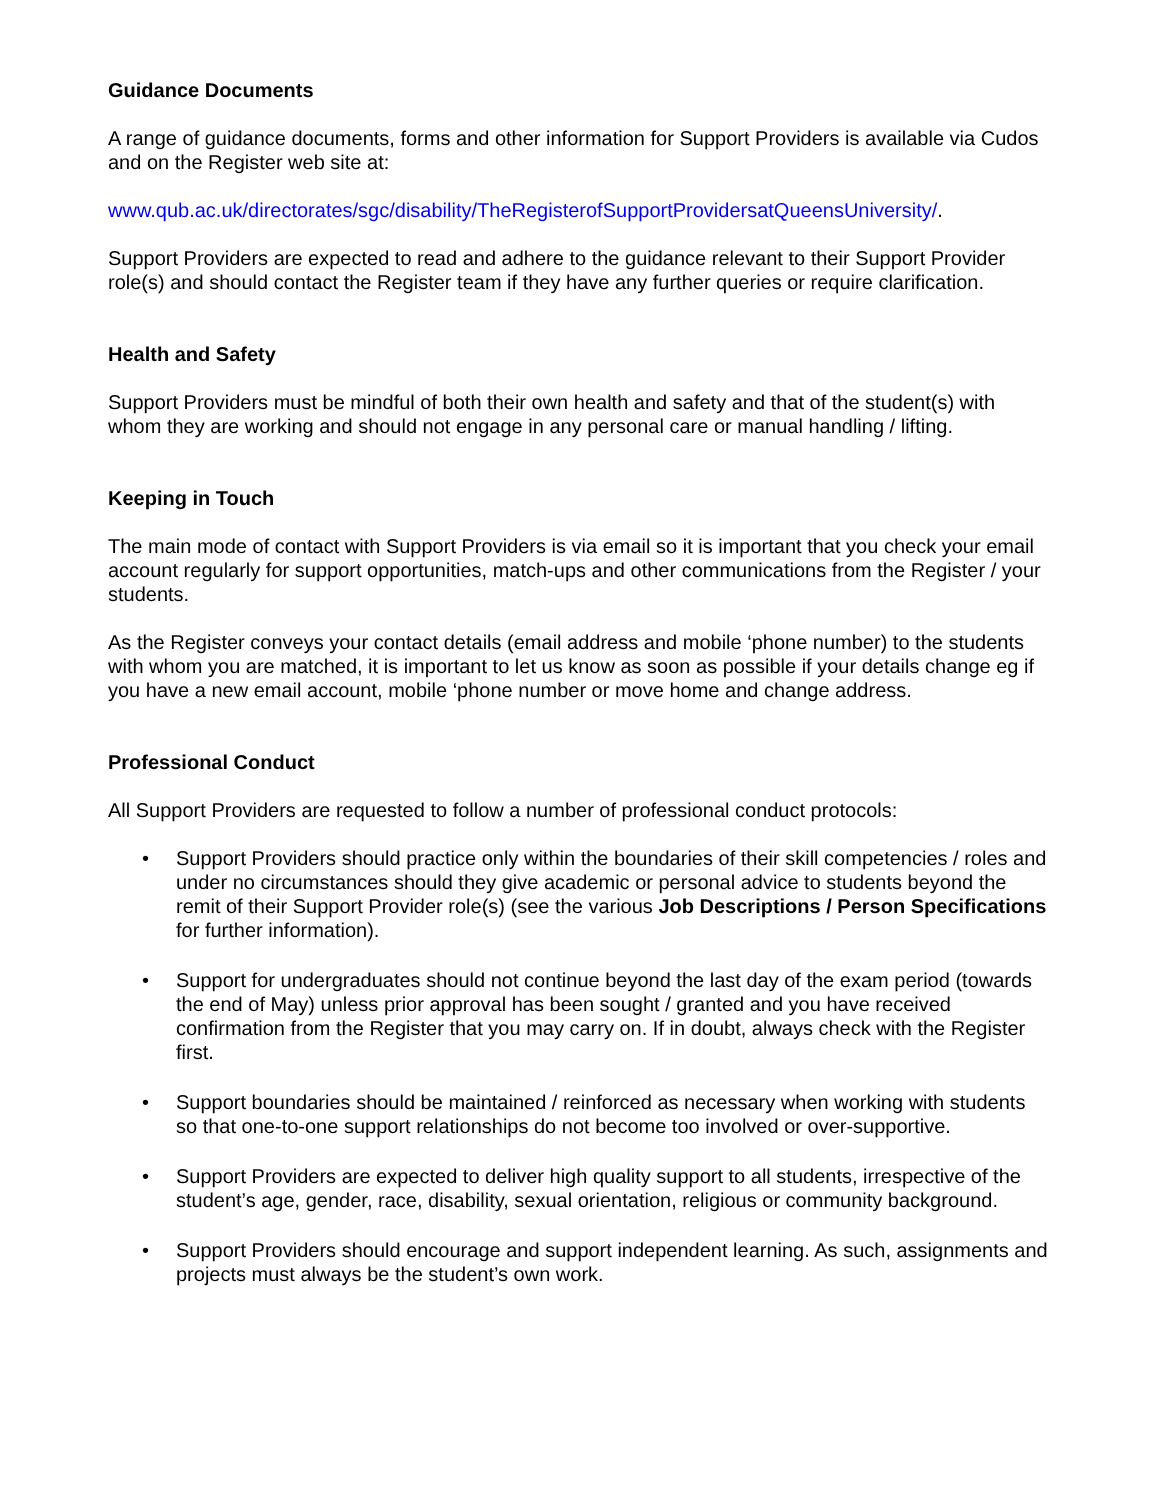Guidance Documents
A range of guidance documents, forms and other information for Support Providers is available via Cudos and on the Register web site at:
www.qub.ac.uk/directorates/sgc/disability/TheRegisterofSupportProvidersatQueensUniversity/.
Support Providers are expected to read and adhere to the guidance relevant to their Support Provider role(s) and should contact the Register team if they have any further queries or require clarification.
Health and Safety
Support Providers must be mindful of both their own health and safety and that of the student(s) with whom they are working and should not engage in any personal care or manual handling / lifting.
Keeping in Touch
The main mode of contact with Support Providers is via email so it is important that you check your email account regularly for support opportunities, match-ups and other communications from the Register / your students.
As the Register conveys your contact details (email address and mobile ‘phone number) to the students with whom you are matched, it is important to let us know as soon as possible if your details change eg if you have a new email account, mobile ‘phone number or move home and change address.
Professional Conduct
All Support Providers are requested to follow a number of professional conduct protocols:
• Support Providers should practice only within the boundaries of their skill competencies / roles and under no circumstances should they give academic or personal advice to students beyond the remit of their Support Provider role(s) (see the various Job Descriptions / Person Specifications for further information).
• Support for undergraduates should not continue beyond the last day of the exam period (towards the end of May) unless prior approval has been sought / granted and you have received confirmation from the Register that you may carry on. If in doubt, always check with the Register first.
• Support boundaries should be maintained / reinforced as necessary when working with students so that one-to-one support relationships do not become too involved or over-supportive.
• Support Providers are expected to deliver high quality support to all students, irrespective of the student’s age, gender, race, disability, sexual orientation, religious or community background.
• Support Providers should encourage and support independent learning. As such, assignments and projects must always be the student’s own work.